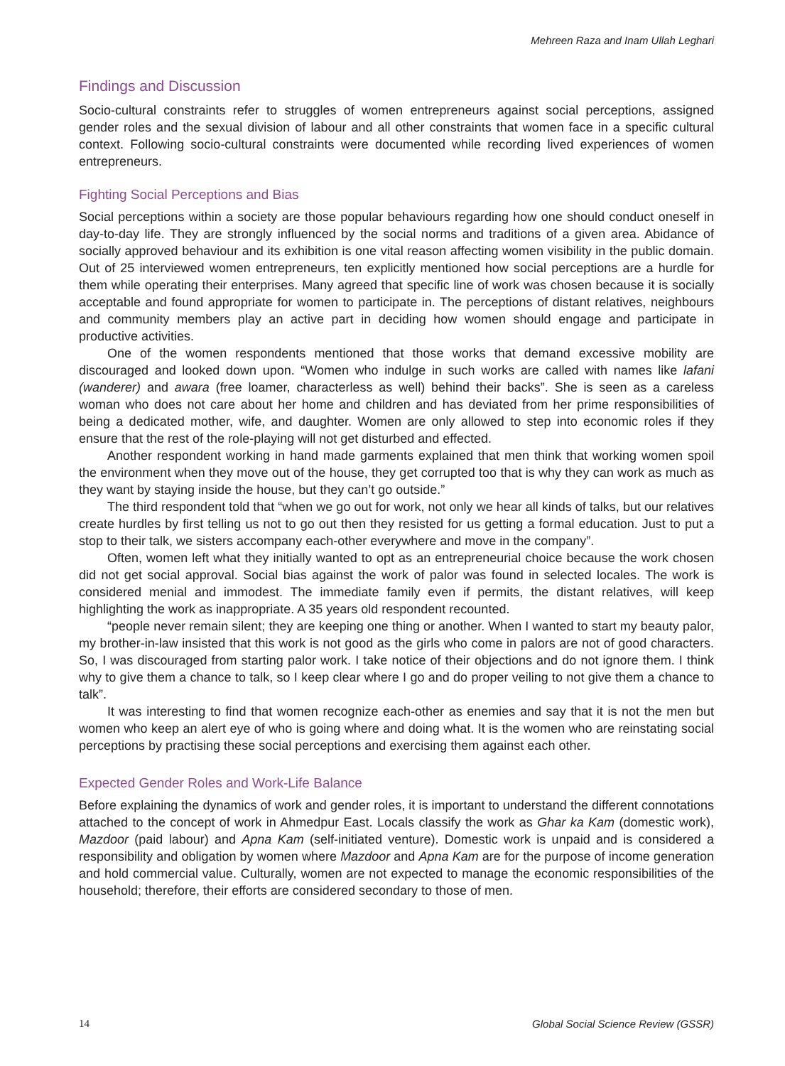Mehreen Raza and Inam Ullah Leghari
Findings and Discussion
Socio-cultural constraints refer to struggles of women entrepreneurs against social perceptions, assigned gender roles and the sexual division of labour and all other constraints that women face in a specific cultural context. Following socio-cultural constraints were documented while recording lived experiences of women entrepreneurs.
Fighting Social Perceptions and Bias
Social perceptions within a society are those popular behaviours regarding how one should conduct oneself in day-to-day life. They are strongly influenced by the social norms and traditions of a given area. Abidance of socially approved behaviour and its exhibition is one vital reason affecting women visibility in the public domain. Out of 25 interviewed women entrepreneurs, ten explicitly mentioned how social perceptions are a hurdle for them while operating their enterprises. Many agreed that specific line of work was chosen because it is socially acceptable and found appropriate for women to participate in. The perceptions of distant relatives, neighbours and community members play an active part in deciding how women should engage and participate in productive activities.
One of the women respondents mentioned that those works that demand excessive mobility are discouraged and looked down upon. “Women who indulge in such works are called with names like lafani (wanderer) and awara (free loamer, characterless as well) behind their backs”. She is seen as a careless woman who does not care about her home and children and has deviated from her prime responsibilities of being a dedicated mother, wife, and daughter. Women are only allowed to step into economic roles if they ensure that the rest of the role-playing will not get disturbed and effected.
Another respondent working in hand made garments explained that men think that working women spoil the environment when they move out of the house, they get corrupted too that is why they can work as much as they want by staying inside the house, but they can’t go outside.”
The third respondent told that “when we go out for work, not only we hear all kinds of talks, but our relatives create hurdles by first telling us not to go out then they resisted for us getting a formal education. Just to put a stop to their talk, we sisters accompany each-other everywhere and move in the company”.
Often, women left what they initially wanted to opt as an entrepreneurial choice because the work chosen did not get social approval. Social bias against the work of palor was found in selected locales. The work is considered menial and immodest. The immediate family even if permits, the distant relatives, will keep highlighting the work as inappropriate. A 35 years old respondent recounted.
“people never remain silent; they are keeping one thing or another. When I wanted to start my beauty palor, my brother-in-law insisted that this work is not good as the girls who come in palors are not of good characters. So, I was discouraged from starting palor work. I take notice of their objections and do not ignore them. I think why to give them a chance to talk, so I keep clear where I go and do proper veiling to not give them a chance to talk”.
It was interesting to find that women recognize each-other as enemies and say that it is not the men but women who keep an alert eye of who is going where and doing what. It is the women who are reinstating social perceptions by practising these social perceptions and exercising them against each other.
Expected Gender Roles and Work-Life Balance
Before explaining the dynamics of work and gender roles, it is important to understand the different connotations attached to the concept of work in Ahmedpur East. Locals classify the work as Ghar ka Kam (domestic work), Mazdoor (paid labour) and Apna Kam (self-initiated venture). Domestic work is unpaid and is considered a responsibility and obligation by women where Mazdoor and Apna Kam are for the purpose of income generation and hold commercial value. Culturally, women are not expected to manage the economic responsibilities of the household; therefore, their efforts are considered secondary to those of men.
14 Global Social Science Review (GSSR)